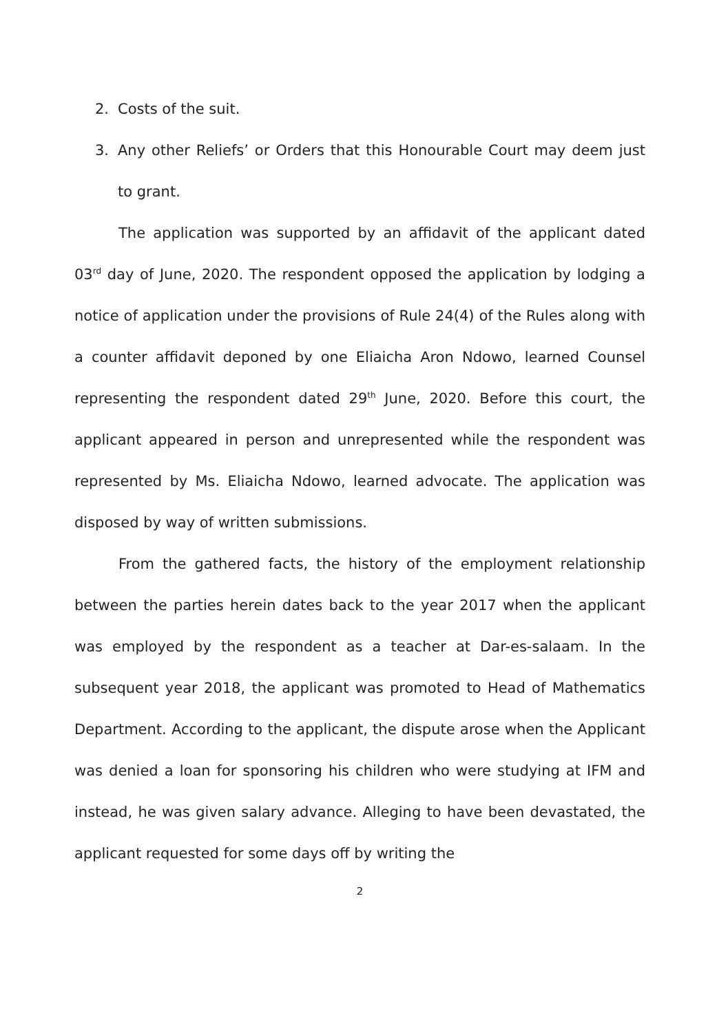2. Costs of the suit.
3. Any other Reliefs’ or Orders that this Honourable Court may deem just to grant.
The application was supported by an affidavit of the applicant dated 03<sup>rd</sup> day of June, 2020. The respondent opposed the application by lodging a notice of application under the provisions of Rule 24(4) of the Rules along with a counter affidavit deponed by one Eliaicha Aron Ndowo, learned Counsel representing the respondent dated 29<sup>th</sup> June, 2020. Before this court, the applicant appeared in person and unrepresented while the respondent was represented by Ms. Eliaicha Ndowo, learned advocate. The application was disposed by way of written submissions.
From the gathered facts, the history of the employment relationship between the parties herein dates back to the year 2017 when the applicant was employed by the respondent as a teacher at Dar-es-salaam. In the subsequent year 2018, the applicant was promoted to Head of Mathematics Department. According to the applicant, the dispute arose when the Applicant was denied a loan for sponsoring his children who were studying at IFM and instead, he was given salary advance. Alleging to have been devastated, the applicant requested for some days off by writing the
2